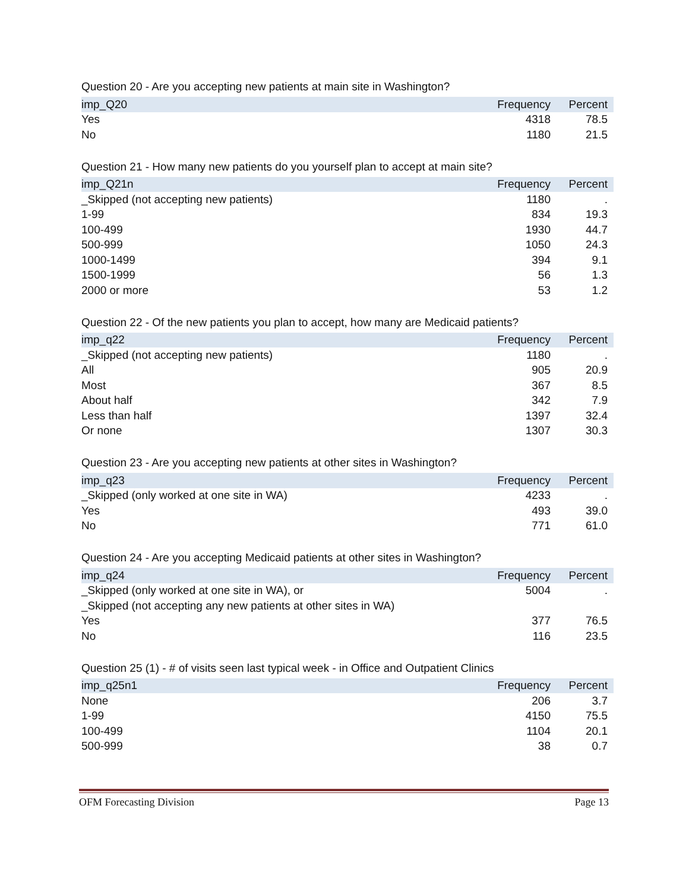Question 20 - Are you accepting new patients at main site in Washington?
| imp_Q20 | Frequency | Percent |
| --- | --- | --- |
| Yes | 4318 | 78.5 |
| No | 1180 | 21.5 |
Question 21 - How many new patients do you yourself plan to accept at main site?
| imp_Q21n | Frequency | Percent |
| --- | --- | --- |
| _Skipped (not accepting new patients) | 1180 | . |
| 1-99 | 834 | 19.3 |
| 100-499 | 1930 | 44.7 |
| 500-999 | 1050 | 24.3 |
| 1000-1499 | 394 | 9.1 |
| 1500-1999 | 56 | 1.3 |
| 2000 or more | 53 | 1.2 |
Question 22 - Of the new patients you plan to accept, how many are Medicaid patients?
| imp_q22 | Frequency | Percent |
| --- | --- | --- |
| _Skipped (not accepting new patients) | 1180 | . |
| All | 905 | 20.9 |
| Most | 367 | 8.5 |
| About half | 342 | 7.9 |
| Less than half | 1397 | 32.4 |
| Or none | 1307 | 30.3 |
Question 23 - Are you accepting new patients at other sites in Washington?
| imp_q23 | Frequency | Percent |
| --- | --- | --- |
| _Skipped (only worked at one site in WA) | 4233 | . |
| Yes | 493 | 39.0 |
| No | 771 | 61.0 |
Question 24 - Are you accepting Medicaid patients at other sites in Washington?
| imp_q24 | Frequency | Percent |
| --- | --- | --- |
| _Skipped (only worked at one site in WA), or | 5004 | . |
| _Skipped (not accepting any new patients at other sites in WA) | | |
| Yes | 377 | 76.5 |
| No | 116 | 23.5 |
Question 25 (1) - # of visits seen last typical week - in Office and Outpatient Clinics
| imp_q25n1 | Frequency | Percent |
| --- | --- | --- |
| None | 206 | 3.7 |
| 1-99 | 4150 | 75.5 |
| 100-499 | 1104 | 20.1 |
| 500-999 | 38 | 0.7 |
OFM Forecasting Division Page 13